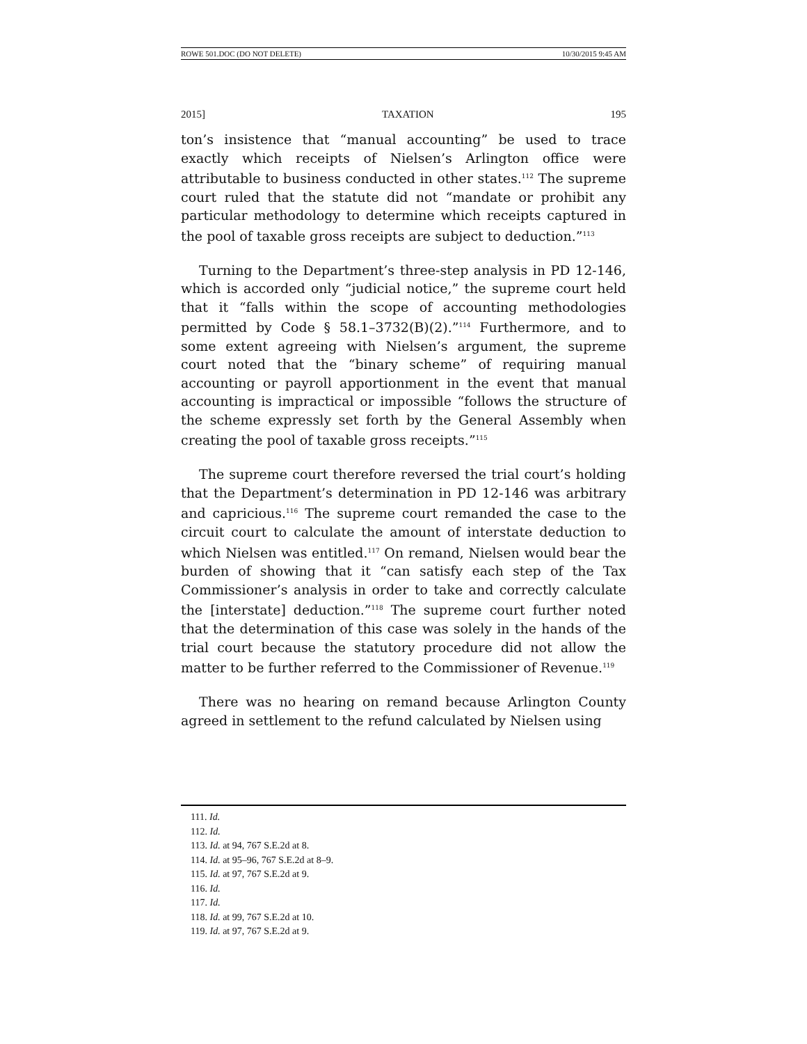ROWE 501.DOC (DO NOT DELETE) 10/30/2015 9:45 AM
2015] TAXATION 195
ton’s insistence that “manual accounting” be used to trace exactly which receipts of Nielsen’s Arlington office were attributable to business conducted in other states.<sup>112</sup> The supreme court ruled that the statute did not “mandate or prohibit any particular methodology to determine which receipts captured in the pool of taxable gross receipts are subject to deduction.”<sup>113</sup>
Turning to the Department’s three-step analysis in PD 12-146, which is accorded only “judicial notice,” the supreme court held that it “falls within the scope of accounting methodologies permitted by Code § 58.1–3732(B)(2).”<sup>114</sup> Furthermore, and to some extent agreeing with Nielsen’s argument, the supreme court noted that the “binary scheme” of requiring manual accounting or payroll apportionment in the event that manual accounting is impractical or impossible “follows the structure of the scheme expressly set forth by the General Assembly when creating the pool of taxable gross receipts.”<sup>115</sup>
The supreme court therefore reversed the trial court’s holding that the Department’s determination in PD 12-146 was arbitrary and capricious.<sup>116</sup> The supreme court remanded the case to the circuit court to calculate the amount of interstate deduction to which Nielsen was entitled.<sup>117</sup> On remand, Nielsen would bear the burden of showing that it “can satisfy each step of the Tax Commissioner’s analysis in order to take and correctly calculate the [interstate] deduction.”<sup>118</sup> The supreme court further noted that the determination of this case was solely in the hands of the trial court because the statutory procedure did not allow the matter to be further referred to the Commissioner of Revenue.<sup>119</sup>
There was no hearing on remand because Arlington County agreed in settlement to the refund calculated by Nielsen using
111. Id.
112. Id.
113. Id. at 94, 767 S.E.2d at 8.
114. Id. at 95–96, 767 S.E.2d at 8–9.
115. Id. at 97, 767 S.E.2d at 9.
116. Id.
117. Id.
118. Id. at 99, 767 S.E.2d at 10.
119. Id. at 97, 767 S.E.2d at 9.